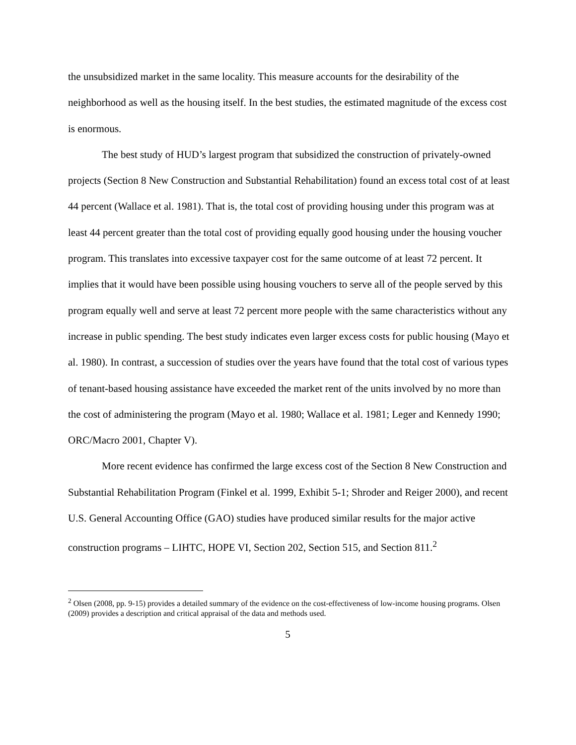the unsubsidized market in the same locality. This measure accounts for the desirability of the neighborhood as well as the housing itself. In the best studies, the estimated magnitude of the excess cost is enormous.
The best study of HUD’s largest program that subsidized the construction of privately-owned projects (Section 8 New Construction and Substantial Rehabilitation) found an excess total cost of at least 44 percent (Wallace et al. 1981). That is, the total cost of providing housing under this program was at least 44 percent greater than the total cost of providing equally good housing under the housing voucher program. This translates into excessive taxpayer cost for the same outcome of at least 72 percent. It implies that it would have been possible using housing vouchers to serve all of the people served by this program equally well and serve at least 72 percent more people with the same characteristics without any increase in public spending. The best study indicates even larger excess costs for public housing (Mayo et al. 1980). In contrast, a succession of studies over the years have found that the total cost of various types of tenant-based housing assistance have exceeded the market rent of the units involved by no more than the cost of administering the program (Mayo et al. 1980; Wallace et al. 1981; Leger and Kennedy 1990; ORC/Macro 2001, Chapter V).
More recent evidence has confirmed the large excess cost of the Section 8 New Construction and Substantial Rehabilitation Program (Finkel et al. 1999, Exhibit 5-1; Shroder and Reiger 2000), and recent U.S. General Accounting Office (GAO) studies have produced similar results for the major active construction programs – LIHTC, HOPE VI, Section 202, Section 515, and Section 811.<sup>2</sup>
<sup>2</sup> Olsen (2008, pp. 9-15) provides a detailed summary of the evidence on the cost-effectiveness of low-income housing programs. Olsen (2009) provides a description and critical appraisal of the data and methods used.
5